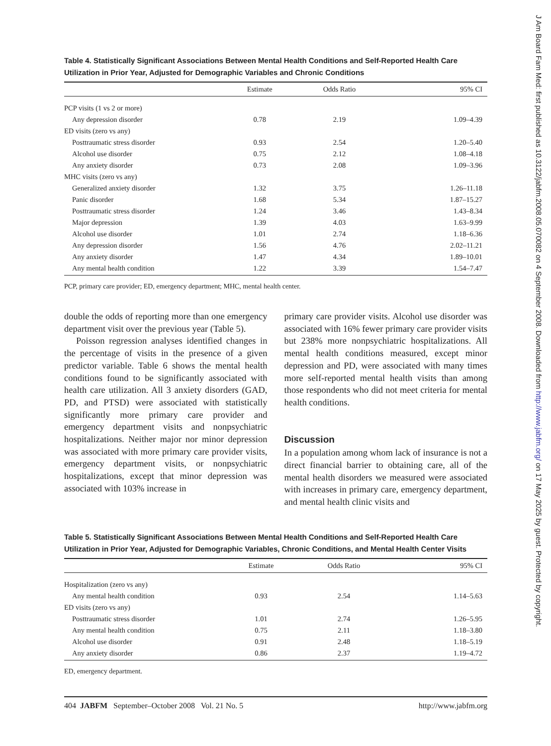Table 4. Statistically Significant Associations Between Mental Health Conditions and Self-Reported Health Care Utilization in Prior Year, Adjusted for Demographic Variables and Chronic Conditions
| | Estimate | Odds Ratio | 95% CI |
| --- | --- | --- | --- |
| PCP visits (1 vs 2 or more) | | | |
| Any depression disorder | 0.78 | 2.19 | 1.09–4.39 |
| ED visits (zero vs any) | | | |
| Posttraumatic stress disorder | 0.93 | 2.54 | 1.20–5.40 |
| Alcohol use disorder | 0.75 | 2.12 | 1.08–4.18 |
| Any anxiety disorder | 0.73 | 2.08 | 1.09–3.96 |
| MHC visits (zero vs any) | | | |
| Generalized anxiety disorder | 1.32 | 3.75 | 1.26–11.18 |
| Panic disorder | 1.68 | 5.34 | 1.87–15.27 |
| Posttraumatic stress disorder | 1.24 | 3.46 | 1.43–8.34 |
| Major depression | 1.39 | 4.03 | 1.63–9.99 |
| Alcohol use disorder | 1.01 | 2.74 | 1.18–6.36 |
| Any depression disorder | 1.56 | 4.76 | 2.02–11.21 |
| Any anxiety disorder | 1.47 | 4.34 | 1.89–10.01 |
| Any mental health condition | 1.22 | 3.39 | 1.54–7.47 |
PCP, primary care provider; ED, emergency department; MHC, mental health center.
double the odds of reporting more than one emergency department visit over the previous year (Table 5).
Poisson regression analyses identified changes in the percentage of visits in the presence of a given predictor variable. Table 6 shows the mental health conditions found to be significantly associated with health care utilization. All 3 anxiety disorders (GAD, PD, and PTSD) were associated with statistically significantly more primary care provider and emergency department visits and nonpsychiatric hospitalizations. Neither major nor minor depression was associated with more primary care provider visits, emergency department visits, or nonpsychiatric hospitalizations, except that minor depression was associated with 103% increase in
primary care provider visits. Alcohol use disorder was associated with 16% fewer primary care provider visits but 238% more nonpsychiatric hospitalizations. All mental health conditions measured, except minor depression and PD, were associated with many times more self-reported mental health visits than among those respondents who did not meet criteria for mental health conditions.
Discussion
In a population among whom lack of insurance is not a direct financial barrier to obtaining care, all of the mental health disorders we measured were associated with increases in primary care, emergency department, and mental health clinic visits and
Table 5. Statistically Significant Associations Between Mental Health Conditions and Self-Reported Health Care Utilization in Prior Year, Adjusted for Demographic Variables, Chronic Conditions, and Mental Health Center Visits
| | Estimate | Odds Ratio | 95% CI |
| --- | --- | --- | --- |
| Hospitalization (zero vs any) | | | |
| Any mental health condition | 0.93 | 2.54 | 1.14–5.63 |
| ED visits (zero vs any) | | | |
| Posttraumatic stress disorder | 1.01 | 2.74 | 1.26–5.95 |
| Any mental health condition | 0.75 | 2.11 | 1.18–3.80 |
| Alcohol use disorder | 0.91 | 2.48 | 1.18–5.19 |
| Any anxiety disorder | 0.86 | 2.37 | 1.19–4.72 |
ED, emergency department.
404 JABFM September–October 2008 Vol. 21 No. 5 http://www.jabfm.org
J Am Board Fam Med: first published as 10.3122/jabfm.2008.05.070082 on 4 September 2008. Downloaded from http://www.jabfm.org/ on 17 May 2025 by guest. Protected by copyright.